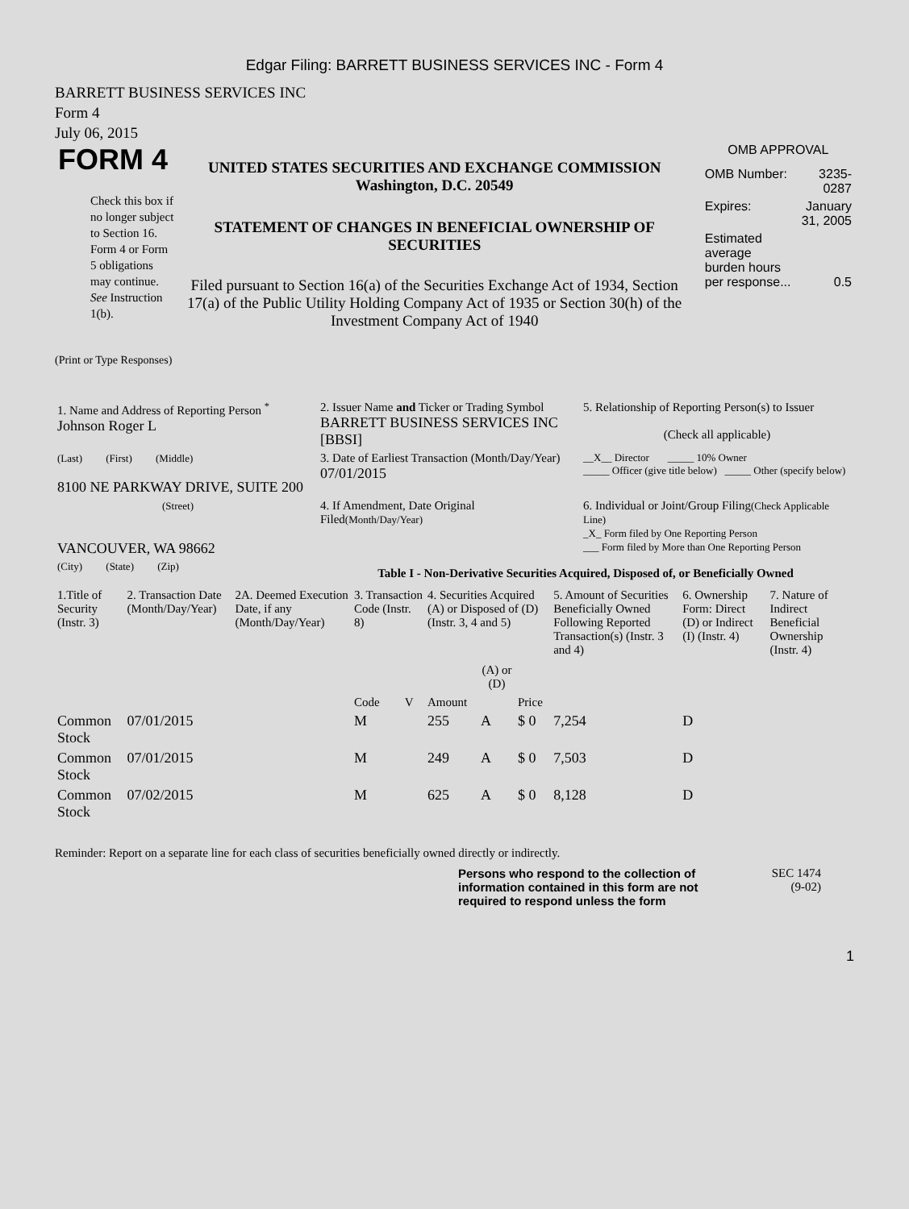Edgar Filing: BARRETT BUSINESS SERVICES INC - Form 4
BARRETT BUSINESS SERVICES INC
Form 4
July 06, 2015
FORM 4
Check this box if no longer subject to Section 16. Form 4 or Form 5 obligations may continue. See Instruction 1(b).
UNITED STATES SECURITIES AND EXCHANGE COMMISSION
Washington, D.C. 20549
STATEMENT OF CHANGES IN BENEFICIAL OWNERSHIP OF SECURITIES
Filed pursuant to Section 16(a) of the Securities Exchange Act of 1934, Section 17(a) of the Public Utility Holding Company Act of 1935 or Section 30(h) of the Investment Company Act of 1940
OMB APPROVAL
| OMB Number: | 3235-0287 |
| Expires: | January 31, 2005 |
| Estimated average burden hours per response... | 0.5 |
(Print or Type Responses)
| 1. Name and Address of Reporting Person <sup>*</sup> Johnson Roger L | 2. Issuer Name and Ticker or Trading Symbol BARRETT BUSINESS SERVICES INC [BBSI] | 5. Relationship of Reporting Person(s) to Issuer (Check all applicable) |
| (Last) (First) (Middle) 8100 NE PARKWAY DRIVE, SUITE 200 | 3. Date of Earliest Transaction (Month/Day/Year) 07/01/2015 | __X__ Director _____ 10% Owner _____ Officer (give title below) _____ Other (specify below) |
| (Street) VANCOUVER, WA 98662 | 4. If Amendment, Date Original Filed (Month/Day/Year) | 6. Individual or Joint/Group Filing (Check Applicable Line) _X_ Form filed by One Reporting Person ___ Form filed by More than One Reporting Person |
| (City) (State) (Zip) | Table I - Non-Derivative Securities Acquired, Disposed of, or Beneficially Owned | |
| 1.Title of Security (Instr. 3) | 2. Transaction Date (Month/Day/Year) | 2A. Deemed Execution Date, if any (Month/Day/Year) | 3. Transaction Code (Instr. 8) | | 4. Securities Acquired (A) or Disposed of (D) (Instr. 3, 4 and 5) | | | 5. Amount of Securities Beneficially Owned Following Reported Transaction(s) (Instr. 3 and 4) | 6. Ownership Form: Direct (D) or Indirect (I) (Instr. 4) | 7. Nature of Indirect Beneficial Ownership (Instr. 4) |
| --- | --- | --- | --- | --- | --- | --- | --- | --- | --- | --- |
| | | | Code | V | Amount | (A) or (D) | Price | | | |
| Common Stock | 07/01/2015 | | M | | 255 | A | $ 0 | 7,254 | D | |
| Common Stock | 07/01/2015 | | M | | 249 | A | $ 0 | 7,503 | D | |
| Common Stock | 07/02/2015 | | M | | 625 | A | $ 0 | 8,128 | D | |
Reminder: Report on a separate line for each class of securities beneficially owned directly or indirectly.
Persons who respond to the collection of information contained in this form are not required to respond unless the form
SEC 1474
(9-02)
1